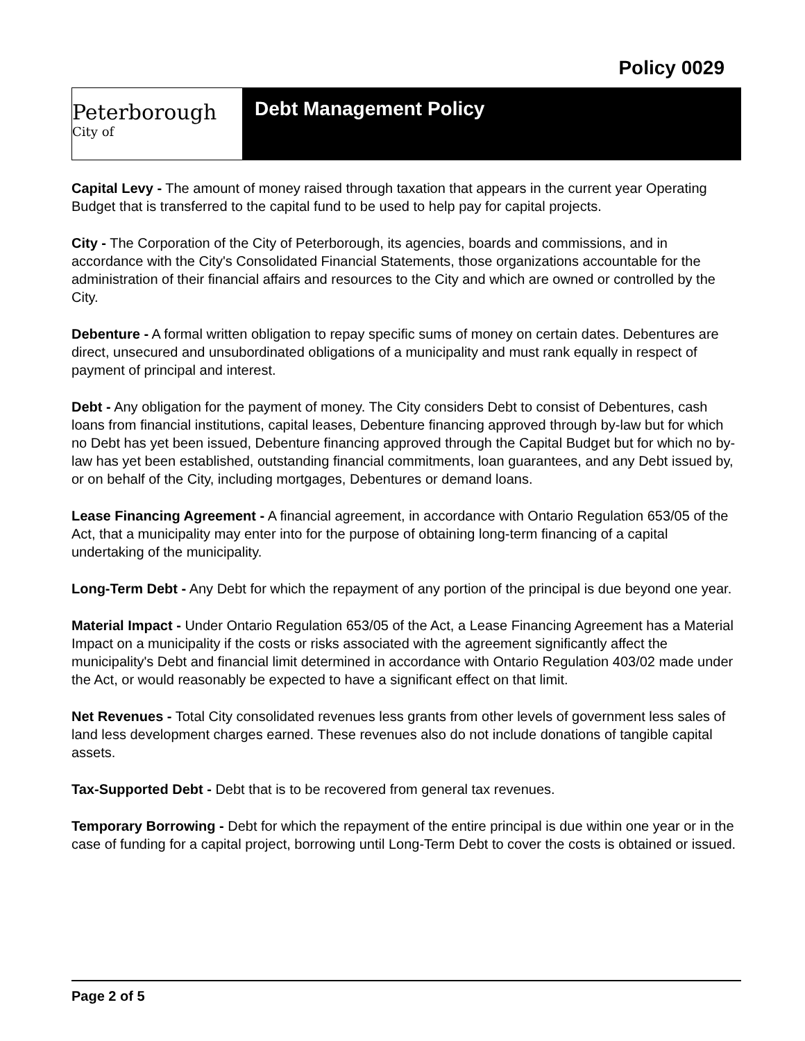Policy 0029
Peterborough City of
Debt Management Policy
Capital Levy - The amount of money raised through taxation that appears in the current year Operating Budget that is transferred to the capital fund to be used to help pay for capital projects.
City - The Corporation of the City of Peterborough, its agencies, boards and commissions, and in accordance with the City's Consolidated Financial Statements, those organizations accountable for the administration of their financial affairs and resources to the City and which are owned or controlled by the City.
Debenture - A formal written obligation to repay specific sums of money on certain dates. Debentures are direct, unsecured and unsubordinated obligations of a municipality and must rank equally in respect of payment of principal and interest.
Debt - Any obligation for the payment of money. The City considers Debt to consist of Debentures, cash loans from financial institutions, capital leases, Debenture financing approved through by-law but for which no Debt has yet been issued, Debenture financing approved through the Capital Budget but for which no by-law has yet been established, outstanding financial commitments, loan guarantees, and any Debt issued by, or on behalf of the City, including mortgages, Debentures or demand loans.
Lease Financing Agreement - A financial agreement, in accordance with Ontario Regulation 653/05 of the Act, that a municipality may enter into for the purpose of obtaining long-term financing of a capital undertaking of the municipality.
Long-Term Debt - Any Debt for which the repayment of any portion of the principal is due beyond one year.
Material Impact - Under Ontario Regulation 653/05 of the Act, a Lease Financing Agreement has a Material Impact on a municipality if the costs or risks associated with the agreement significantly affect the municipality's Debt and financial limit determined in accordance with Ontario Regulation 403/02 made under the Act, or would reasonably be expected to have a significant effect on that limit.
Net Revenues - Total City consolidated revenues less grants from other levels of government less sales of land less development charges earned. These revenues also do not include donations of tangible capital assets.
Tax-Supported Debt - Debt that is to be recovered from general tax revenues.
Temporary Borrowing - Debt for which the repayment of the entire principal is due within one year or in the case of funding for a capital project, borrowing until Long-Term Debt to cover the costs is obtained or issued.
Page 2 of 5